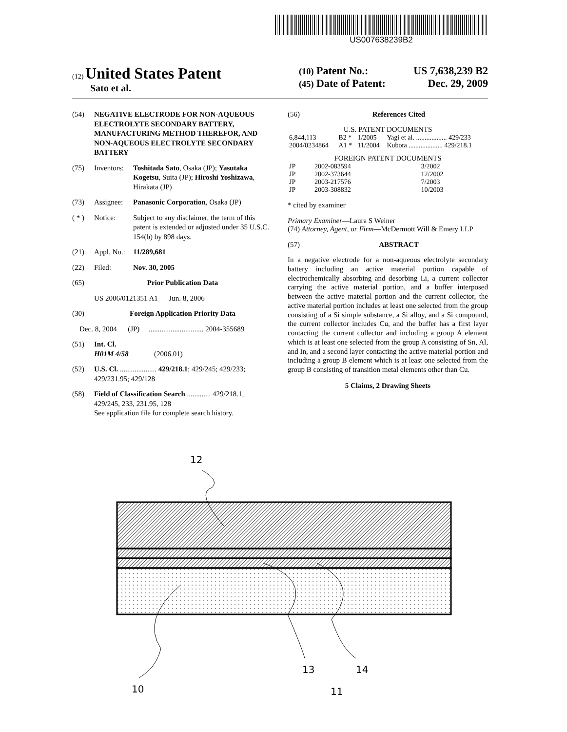US007638239B2
(12) United States Patent
Sato et al.
(10) Patent No.: US 7,638,239 B2
(45) Date of Patent: Dec. 29, 2009
(54) NEGATIVE ELECTRODE FOR NON-AQUEOUS ELECTROLYTE SECONDARY BATTERY, MANUFACTURING METHOD THEREFOR, AND NON-AQUEOUS ELECTROLYTE SECONDARY BATTERY
(75) Inventors: Toshitada Sato, Osaka (JP); Yasutaka Kogetsu, Suita (JP); Hiroshi Yoshizawa, Hirakata (JP)
(73) Assignee: Panasonic Corporation, Osaka (JP)
( * ) Notice: Subject to any disclaimer, the term of this patent is extended or adjusted under 35 U.S.C. 154(b) by 898 days.
(21) Appl. No.: 11/289,681
(22) Filed: Nov. 30, 2005
(65) Prior Publication Data
US 2006/0121351 A1 Jun. 8, 2006
(30) Foreign Application Priority Data
Dec. 8, 2004 (JP) .............................. 2004-355689
(51) Int. Cl.
H01M 4/58 (2006.01)
(52) U.S. Cl. .................... 429/218.1; 429/245; 429/233; 429/231.95; 429/128
(58) Field of Classification Search ............. 429/218.1, 429/245, 233, 231.95, 128
See application file for complete search history.
(56) References Cited
U.S. PATENT DOCUMENTS
| 6,844,113 | B2 * | 1/2005 | Yagi et al. .................. 429/233 |
| 2004/0234864 | A1 * | 11/2004 | Kubota .................... 429/218.1 |
FOREIGN PATENT DOCUMENTS
| JP | 2002-083594 | 3/2002 |
| JP | 2002-373644 | 12/2002 |
| JP | 2003-217576 | 7/2003 |
| JP | 2003-308832 | 10/2003 |
* cited by examiner
Primary Examiner—Laura S Weiner
(74) Attorney, Agent, or Firm—McDermott Will & Emery LLP
(57) ABSTRACT
In a negative electrode for a non-aqueous electrolyte secondary battery including an active material portion capable of electrochemically absorbing and desorbing Li, a current collector carrying the active material portion, and a buffer interposed between the active material portion and the current collector, the active material portion includes at least one selected from the group consisting of a Si simple substance, a Si alloy, and a Si compound, the current collector includes Cu, and the buffer has a first layer contacting the current collector and including a group A element which is at least one selected from the group A consisting of Sn, Al, and In, and a second layer contacting the active material portion and including a group B element which is at least one selected from the group B consisting of transition metal elements other than Cu.
5 Claims, 2 Drawing Sheets
12
13
14
10
11